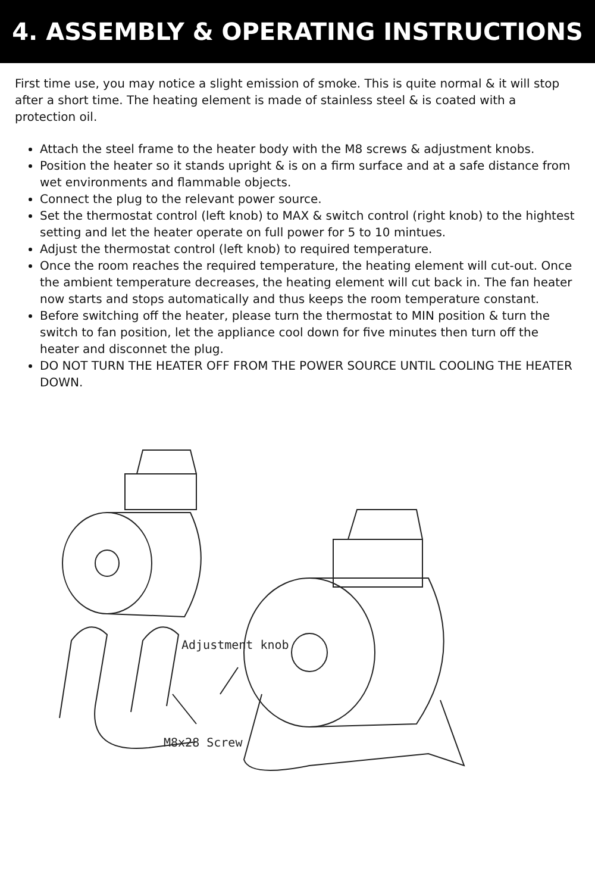4. ASSEMBLY & OPERATING INSTRUCTIONS
First time use, you may notice a slight emission of smoke. This is quite normal & it will stop after a short time. The heating element is made of stainless steel & is coated with a protection oil.
Attach the steel frame to the heater body with the M8 screws & adjustment knobs.
Position the heater so it stands upright & is on a firm surface and at a safe distance from wet environments and flammable objects.
Connect the plug to the relevant power source.
Set the thermostat control (left knob) to MAX & switch control (right knob) to the hightest setting and let the heater operate on full power for 5 to 10 mintues.
Adjust the thermostat control (left knob) to required temperature.
Once the room reaches the required temperature, the heating element will cut-out. Once the ambient temperature decreases, the heating element will cut back in. The fan heater now starts and stops automatically and thus keeps the room temperature constant.
Before switching off the heater, please turn the thermostat to MIN position & turn the switch to fan position, let the appliance cool down for five minutes then turn off the heater and disconnet the plug.
DO NOT TURN THE HEATER OFF FROM THE POWER SOURCE UNTIL COOLING THE HEATER DOWN.
Adjustment knob
M8x28 Screw